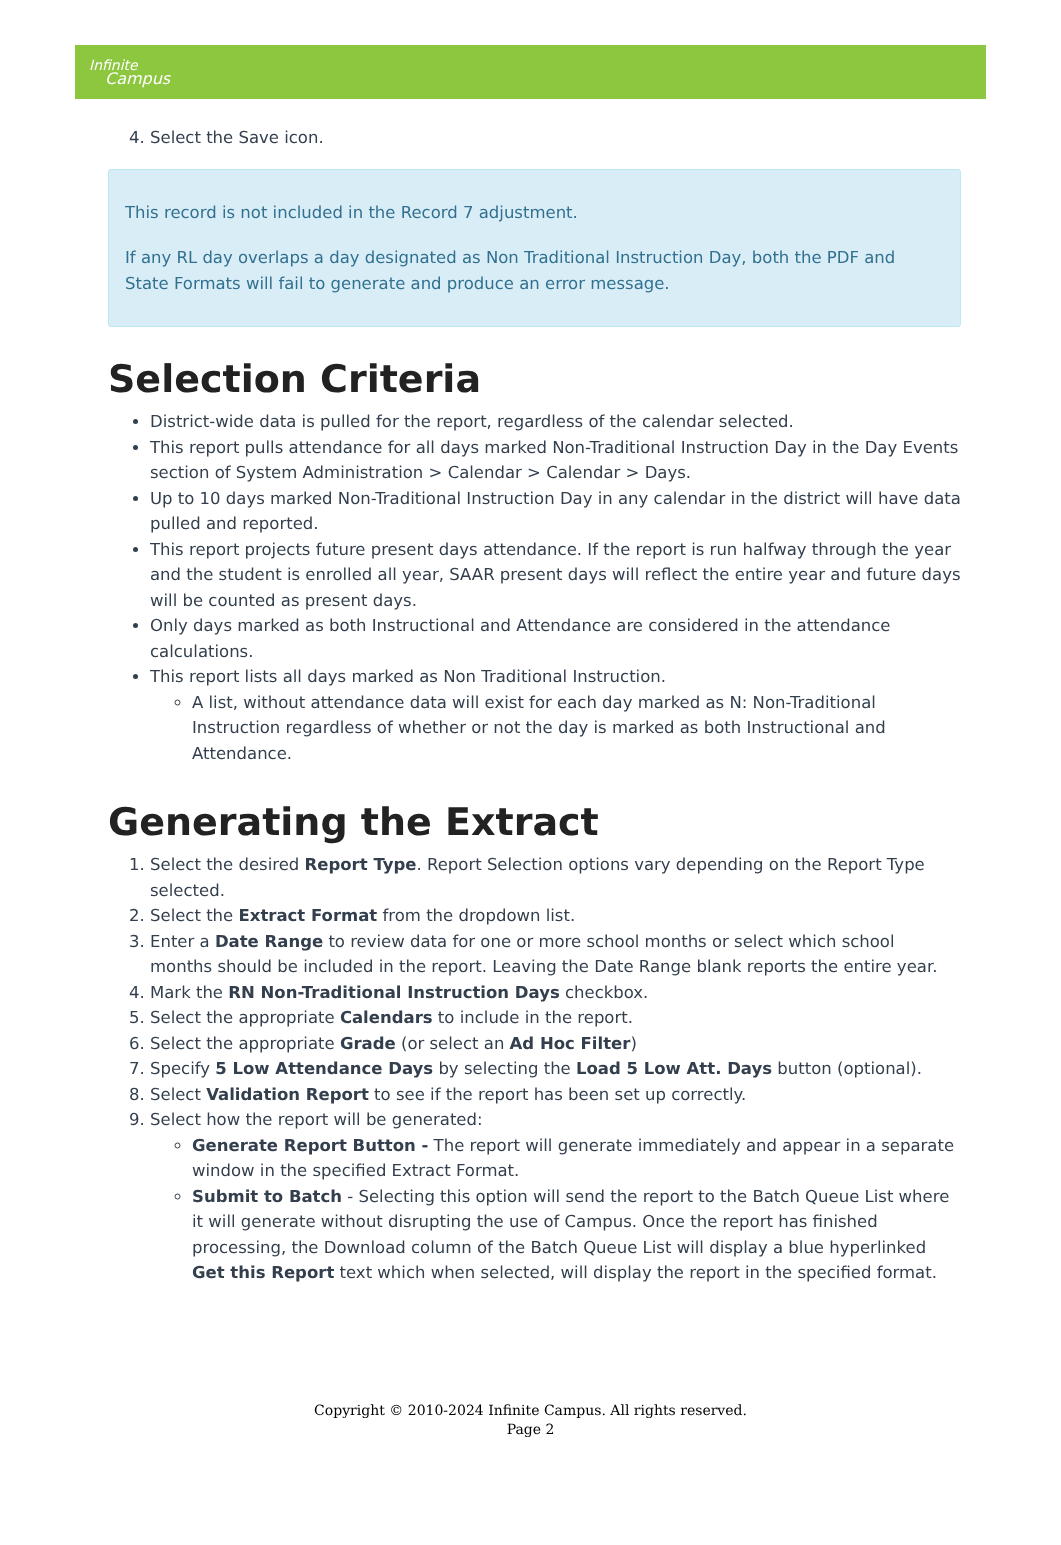Infinite
Campus
4. Select the Save icon.
This record is not included in the Record 7 adjustment.
If any RL day overlaps a day designated as Non Traditional Instruction Day, both the PDF and State Formats will fail to generate and produce an error message.
Selection Criteria
District-wide data is pulled for the report, regardless of the calendar selected.
This report pulls attendance for all days marked Non-Traditional Instruction Day in the Day Events section of System Administration > Calendar > Calendar > Days.
Up to 10 days marked Non-Traditional Instruction Day in any calendar in the district will have data pulled and reported.
This report projects future present days attendance. If the report is run halfway through the year and the student is enrolled all year, SAAR present days will reflect the entire year and future days will be counted as present days.
Only days marked as both Instructional and Attendance are considered in the attendance calculations.
This report lists all days marked as Non Traditional Instruction.
A list, without attendance data will exist for each day marked as N: Non-Traditional Instruction regardless of whether or not the day is marked as both Instructional and Attendance.
Generating the Extract
1. Select the desired Report Type. Report Selection options vary depending on the Report Type selected.
2. Select the Extract Format from the dropdown list.
3. Enter a Date Range to review data for one or more school months or select which school months should be included in the report. Leaving the Date Range blank reports the entire year.
4. Mark the RN Non-Traditional Instruction Days checkbox.
5. Select the appropriate Calendars to include in the report.
6. Select the appropriate Grade (or select an Ad Hoc Filter)
7. Specify 5 Low Attendance Days by selecting the Load 5 Low Att. Days button (optional).
8. Select Validation Report to see if the report has been set up correctly.
9. Select how the report will be generated:
Generate Report Button - The report will generate immediately and appear in a separate window in the specified Extract Format.
Submit to Batch - Selecting this option will send the report to the Batch Queue List where it will generate without disrupting the use of Campus. Once the report has finished processing, the Download column of the Batch Queue List will display a blue hyperlinked Get this Report text which when selected, will display the report in the specified format.
Copyright © 2010-2024 Infinite Campus. All rights reserved.
Page 2